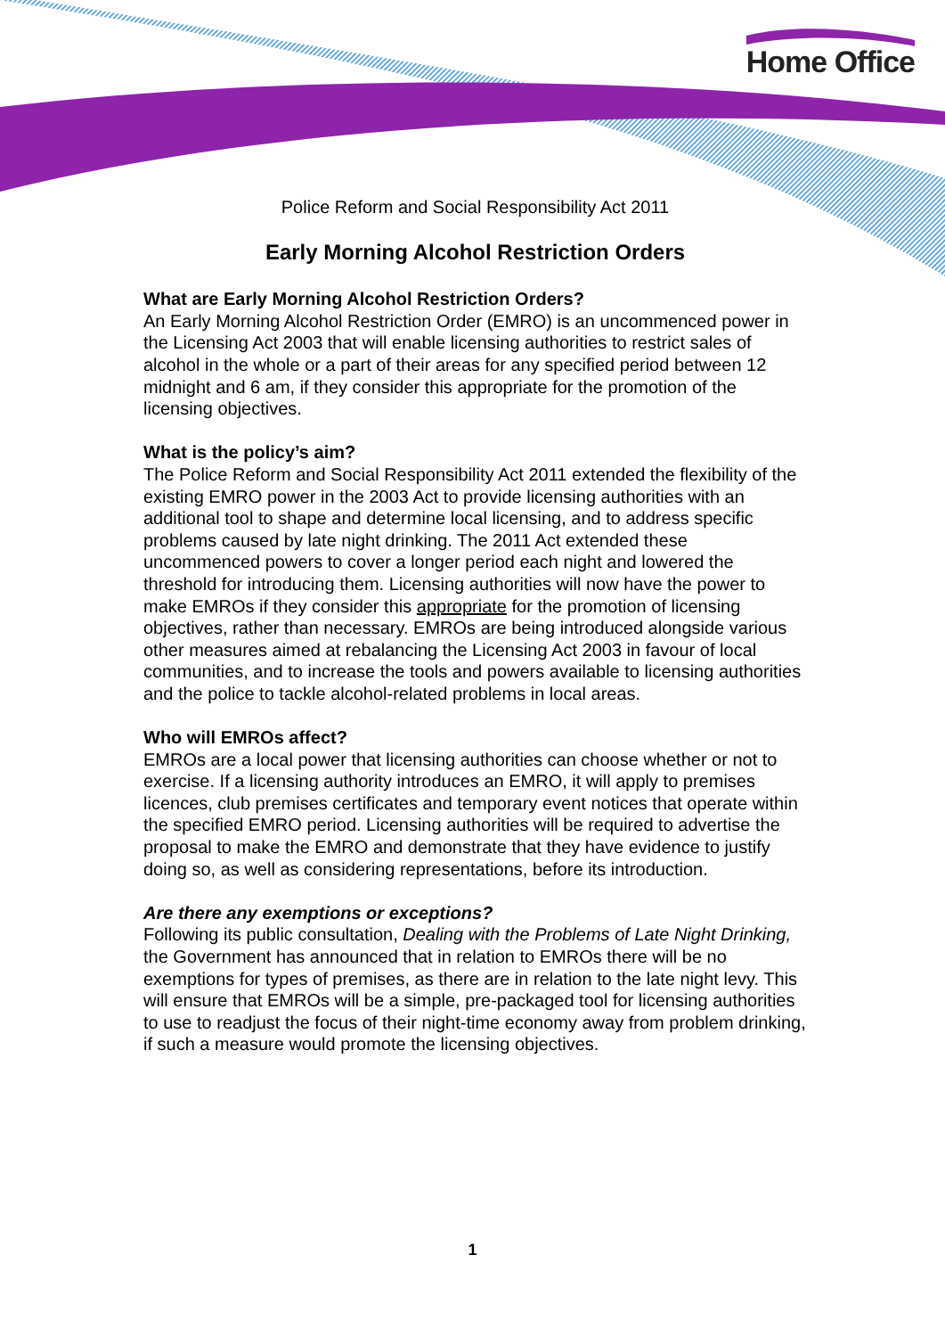Home Office
Police Reform and Social Responsibility Act 2011
Early Morning Alcohol Restriction Orders
What are Early Morning Alcohol Restriction Orders?
An Early Morning Alcohol Restriction Order (EMRO) is an uncommenced power in the Licensing Act 2003 that will enable licensing authorities to restrict sales of alcohol in the whole or a part of their areas for any specified period between 12 midnight and 6 am, if they consider this appropriate for the promotion of the licensing objectives.
What is the policy’s aim?
The Police Reform and Social Responsibility Act 2011 extended the flexibility of the existing EMRO power in the 2003 Act to provide licensing authorities with an additional tool to shape and determine local licensing, and to address specific problems caused by late night drinking. The 2011 Act extended these uncommenced powers to cover a longer period each night and lowered the threshold for introducing them. Licensing authorities will now have the power to make EMROs if they consider this appropriate for the promotion of licensing objectives, rather than necessary. EMROs are being introduced alongside various other measures aimed at rebalancing the Licensing Act 2003 in favour of local communities, and to increase the tools and powers available to licensing authorities and the police to tackle alcohol-related problems in local areas.
Who will EMROs affect?
EMROs are a local power that licensing authorities can choose whether or not to exercise. If a licensing authority introduces an EMRO, it will apply to premises licences, club premises certificates and temporary event notices that operate within the specified EMRO period. Licensing authorities will be required to advertise the proposal to make the EMRO and demonstrate that they have evidence to justify doing so, as well as considering representations, before its introduction.
Are there any exemptions or exceptions?
Following its public consultation, Dealing with the Problems of Late Night Drinking, the Government has announced that in relation to EMROs there will be no exemptions for types of premises, as there are in relation to the late night levy. This will ensure that EMROs will be a simple, pre-packaged tool for licensing authorities to use to readjust the focus of their night-time economy away from problem drinking, if such a measure would promote the licensing objectives.
1